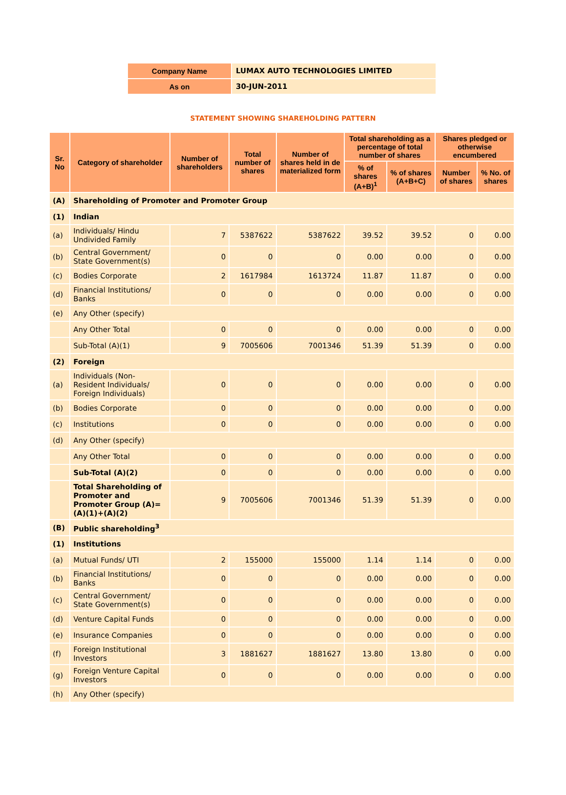| Company Name | LUMAX AUTO TECHNOLOGIES LIMITED |
| As on | 30-JUN-2011 |
STATEMENT SHOWING SHAREHOLDING PATTERN
| Sr. No | Category of shareholder | Number of shareholders | Total number of shares | Number of shares held in de materialized form | Total shareholding as a percentage of total number of shares | | Shares pledged or otherwise encumbered | |
| --- | --- | --- | --- | --- | --- | --- | --- | --- |
| | | | | | % of shares (A+B)<sup>1</sup> | % of shares (A+B+C) | Number of shares | % No. of shares |
| (A) | Shareholding of Promoter and Promoter Group | | | | | | | |
| (1) | Indian | | | | | | | |
| (a) | Individuals/ Hindu Undivided Family | 7 | 5387622 | 5387622 | 39.52 | 39.52 | 0 | 0.00 |
| (b) | Central Government/ State Government(s) | 0 | 0 | 0 | 0.00 | 0.00 | 0 | 0.00 |
| (c) | Bodies Corporate | 2 | 1617984 | 1613724 | 11.87 | 11.87 | 0 | 0.00 |
| (d) | Financial Institutions/ Banks | 0 | 0 | 0 | 0.00 | 0.00 | 0 | 0.00 |
| (e) | Any Other (specify) | | | | | | | |
| | Any Other Total | 0 | 0 | 0 | 0.00 | 0.00 | 0 | 0.00 |
| | Sub-Total (A)(1) | 9 | 7005606 | 7001346 | 51.39 | 51.39 | 0 | 0.00 |
| (2) | Foreign | | | | | | | |
| (a) | Individuals (Non- Resident Individuals/ Foreign Individuals) | 0 | 0 | 0 | 0.00 | 0.00 | 0 | 0.00 |
| (b) | Bodies Corporate | 0 | 0 | 0 | 0.00 | 0.00 | 0 | 0.00 |
| (c) | Institutions | 0 | 0 | 0 | 0.00 | 0.00 | 0 | 0.00 |
| (d) | Any Other (specify) | | | | | | | |
| | Any Other Total | 0 | 0 | 0 | 0.00 | 0.00 | 0 | 0.00 |
| | Sub-Total (A)(2) | 0 | 0 | 0 | 0.00 | 0.00 | 0 | 0.00 |
| | Total Shareholding of Promoter and Promoter Group (A)= (A)(1)+(A)(2) | 9 | 7005606 | 7001346 | 51.39 | 51.39 | 0 | 0.00 |
| (B) | Public shareholding<sup>3</sup> | | | | | | | |
| (1) | Institutions | | | | | | | |
| (a) | Mutual Funds/ UTI | 2 | 155000 | 155000 | 1.14 | 1.14 | 0 | 0.00 |
| (b) | Financial Institutions/ Banks | 0 | 0 | 0 | 0.00 | 0.00 | 0 | 0.00 |
| (c) | Central Government/ State Government(s) | 0 | 0 | 0 | 0.00 | 0.00 | 0 | 0.00 |
| (d) | Venture Capital Funds | 0 | 0 | 0 | 0.00 | 0.00 | 0 | 0.00 |
| (e) | Insurance Companies | 0 | 0 | 0 | 0.00 | 0.00 | 0 | 0.00 |
| (f) | Foreign Institutional Investors | 3 | 1881627 | 1881627 | 13.80 | 13.80 | 0 | 0.00 |
| (g) | Foreign Venture Capital Investors | 0 | 0 | 0 | 0.00 | 0.00 | 0 | 0.00 |
| (h) | Any Other (specify) | | | | | | | |